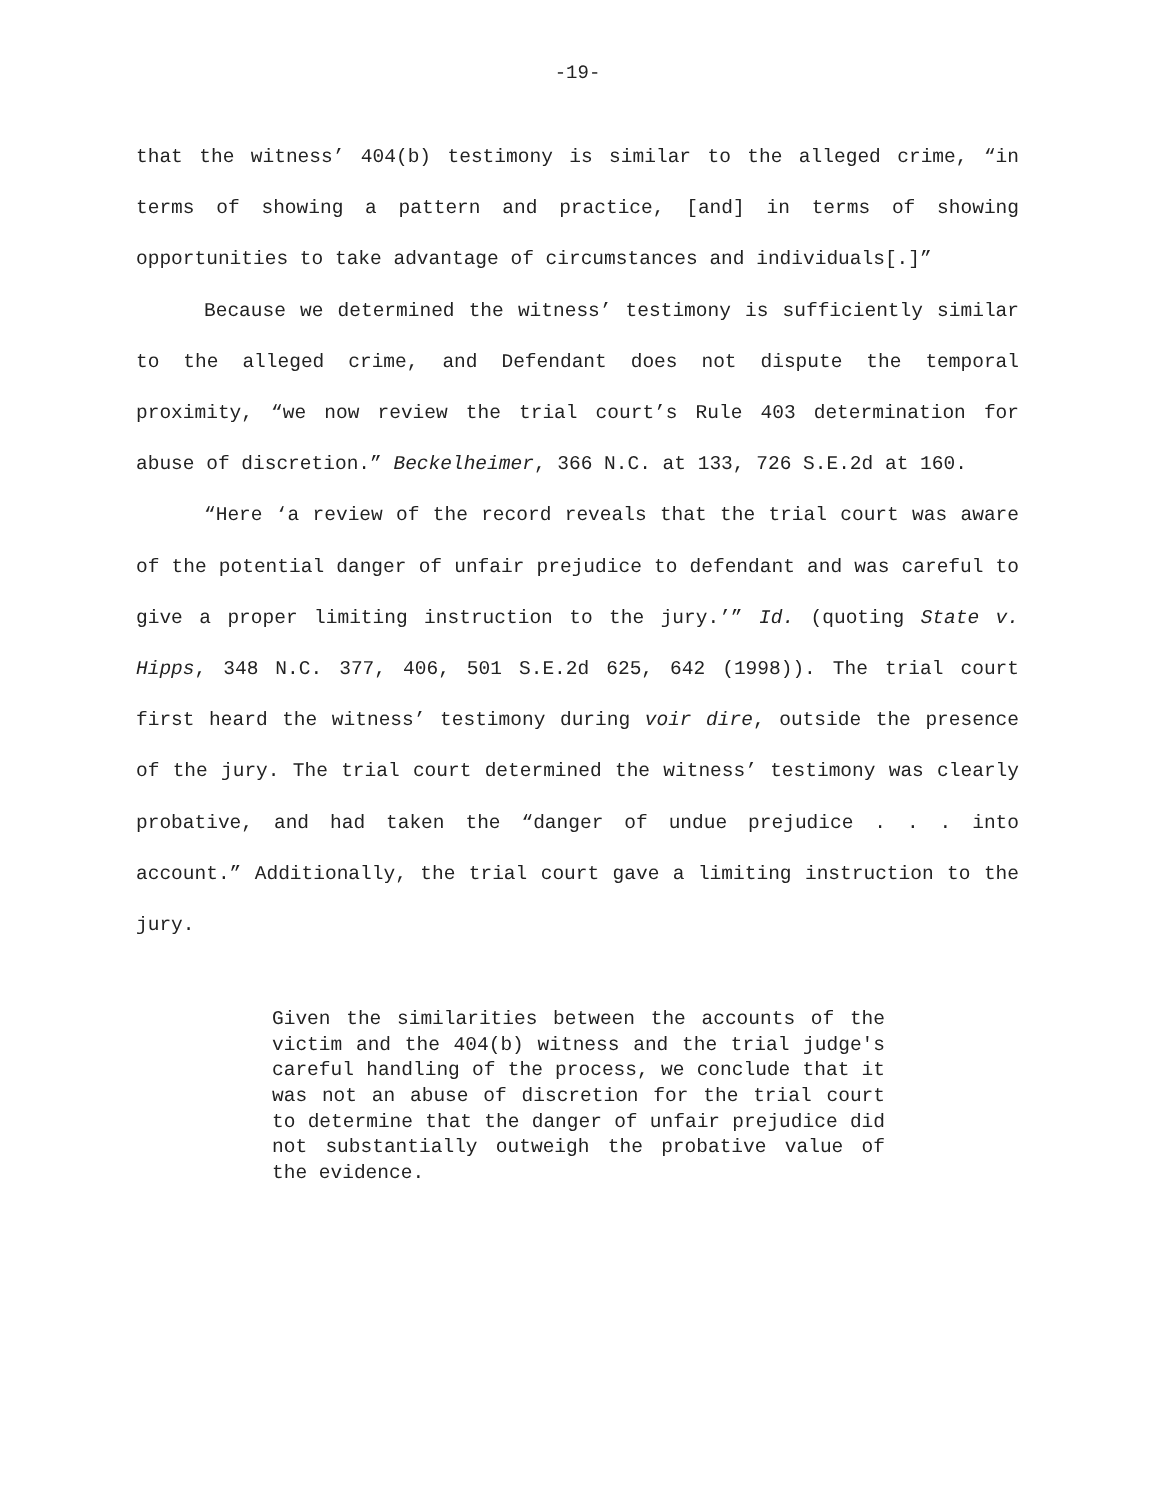-19-
that the witness’ 404(b) testimony is similar to the alleged crime, “in terms of showing a pattern and practice, [and] in terms of showing opportunities to take advantage of circumstances and individuals[.]”
Because we determined the witness’ testimony is sufficiently similar to the alleged crime, and Defendant does not dispute the temporal proximity, “we now review the trial court’s Rule 403 determination for abuse of discretion.” Beckelheimer, 366 N.C. at 133, 726 S.E.2d at 160.
“Here ‘a review of the record reveals that the trial court was aware of the potential danger of unfair prejudice to defendant and was careful to give a proper limiting instruction to the jury.’” Id. (quoting State v. Hipps, 348 N.C. 377, 406, 501 S.E.2d 625, 642 (1998)). The trial court first heard the witness’ testimony during voir dire, outside the presence of the jury. The trial court determined the witness’ testimony was clearly probative, and had taken the “danger of undue prejudice . . . into account.” Additionally, the trial court gave a limiting instruction to the jury.
Given the similarities between the accounts of the victim and the 404(b) witness and the trial judge's careful handling of the process, we conclude that it was not an abuse of discretion for the trial court to determine that the danger of unfair prejudice did not substantially outweigh the probative value of the evidence.